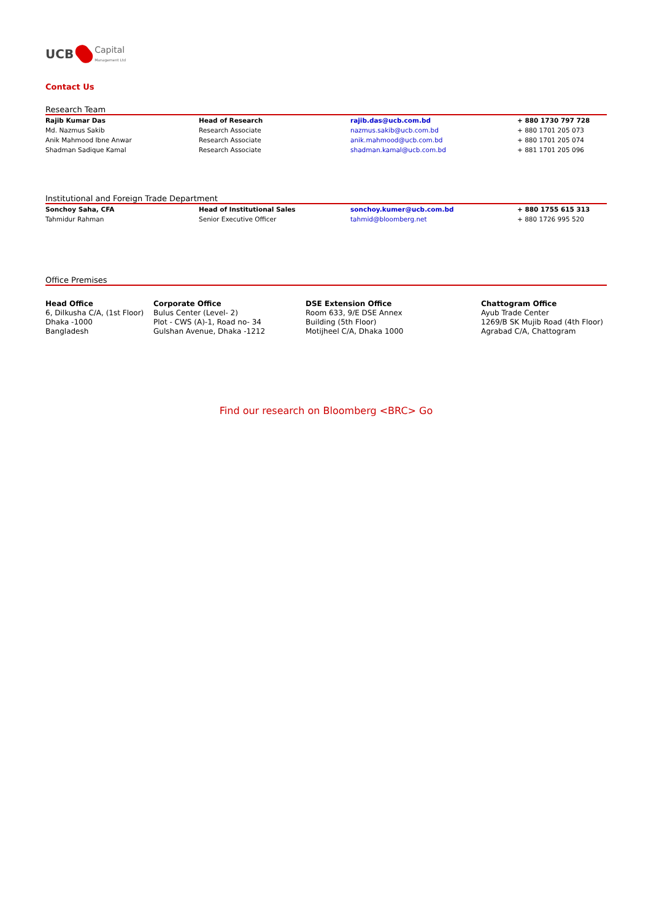UCB
Capital
Management Ltd
Contact Us
Research Team
| Rajib Kumar Das | Head of Research | rajib.das@ucb.com.bd | + 880 1730 797 728 |
| Md. Nazmus Sakib | Research Associate | nazmus.sakib@ucb.com.bd | + 880 1701 205 073 |
| Anik Mahmood Ibne Anwar | Research Associate | anik.mahmood@ucb.com.bd | + 880 1701 205 074 |
| Shadman Sadique Kamal | Research Associate | shadman.kamal@ucb.com.bd | + 881 1701 205 096 |
Institutional and Foreign Trade Department
| Sonchoy Saha, CFA | Head of Institutional Sales | sonchoy.kumer@ucb.com.bd | + 880 1755 615 313 |
| Tahmidur Rahman | Senior Executive Officer | tahmid@bloomberg.net | + 880 1726 995 520 |
Office Premises
| Head Office 6, Dilkusha C/A, (1st Floor) Dhaka -1000 Bangladesh | Corporate Office Bulus Center (Level- 2) Plot - CWS (A)-1, Road no- 34 Gulshan Avenue, Dhaka -1212 | DSE Extension Office Room 633, 9/E DSE Annex Building (5th Floor) Motijheel C/A, Dhaka 1000 | Chattogram Office Ayub Trade Center 1269/B SK Mujib Road (4th Floor) Agrabad C/A, Chattogram |
Find our research on Bloomberg <BRC> Go